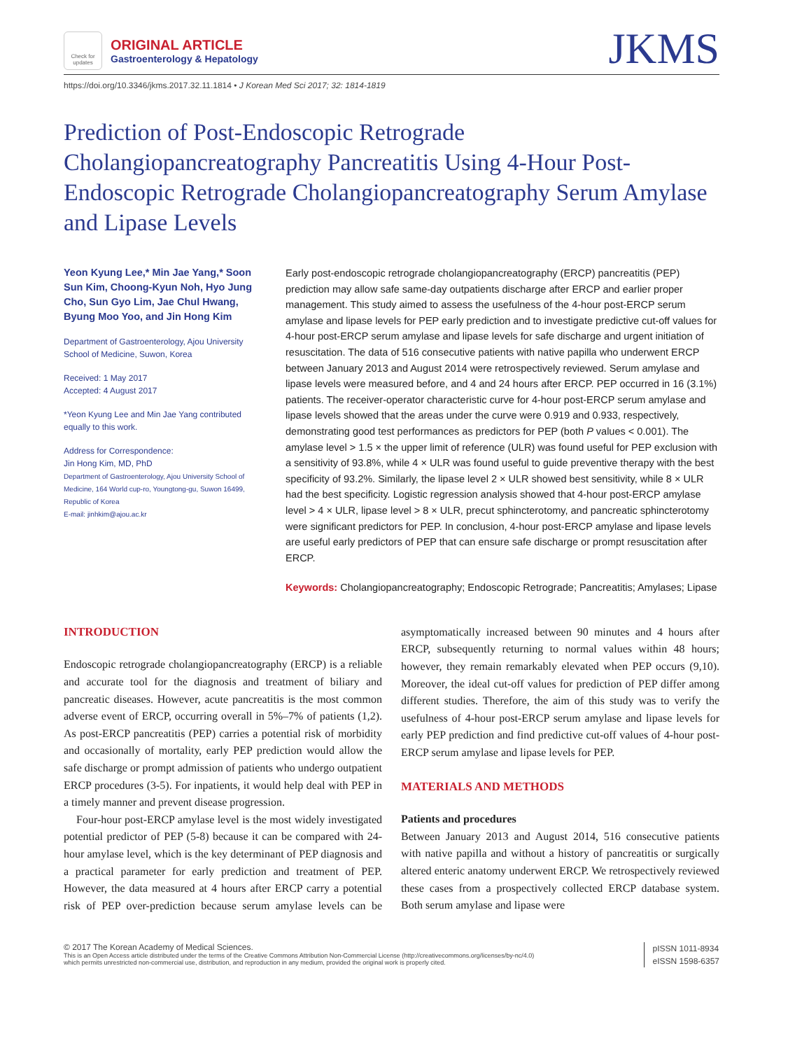Check for updates
ORIGINAL ARTICLE
Gastroenterology & Hepatology
JKMS
https://doi.org/10.3346/jkms.2017.32.11.1814 • J Korean Med Sci 2017; 32: 1814-1819
Prediction of Post-Endoscopic Retrograde Cholangiopancreatography Pancreatitis Using 4-Hour Post-Endoscopic Retrograde Cholangiopancreatography Serum Amylase and Lipase Levels
Yeon Kyung Lee,* Min Jae Yang,* Soon Sun Kim, Choong-Kyun Noh, Hyo Jung Cho, Sun Gyo Lim, Jae Chul Hwang, Byung Moo Yoo, and Jin Hong Kim
Department of Gastroenterology, Ajou University School of Medicine, Suwon, Korea
Received: 1 May 2017
Accepted: 4 August 2017
*Yeon Kyung Lee and Min Jae Yang contributed equally to this work.
Address for Correspondence:
Jin Hong Kim, MD, PhD
Department of Gastroenterology, Ajou University School of Medicine, 164 World cup-ro, Youngtong-gu, Suwon 16499, Republic of Korea
E-mail: jinhkim@ajou.ac.kr
Early post-endoscopic retrograde cholangiopancreatography (ERCP) pancreatitis (PEP) prediction may allow safe same-day outpatients discharge after ERCP and earlier proper management. This study aimed to assess the usefulness of the 4-hour post-ERCP serum amylase and lipase levels for PEP early prediction and to investigate predictive cut-off values for 4-hour post-ERCP serum amylase and lipase levels for safe discharge and urgent initiation of resuscitation. The data of 516 consecutive patients with native papilla who underwent ERCP between January 2013 and August 2014 were retrospectively reviewed. Serum amylase and lipase levels were measured before, and 4 and 24 hours after ERCP. PEP occurred in 16 (3.1%) patients. The receiver-operator characteristic curve for 4-hour post-ERCP serum amylase and lipase levels showed that the areas under the curve were 0.919 and 0.933, respectively, demonstrating good test performances as predictors for PEP (both P values < 0.001). The amylase level > 1.5 × the upper limit of reference (ULR) was found useful for PEP exclusion with a sensitivity of 93.8%, while 4 × ULR was found useful to guide preventive therapy with the best specificity of 93.2%. Similarly, the lipase level 2 × ULR showed best sensitivity, while 8 × ULR had the best specificity. Logistic regression analysis showed that 4-hour post-ERCP amylase level > 4 × ULR, lipase level > 8 × ULR, precut sphincterotomy, and pancreatic sphincterotomy were significant predictors for PEP. In conclusion, 4-hour post-ERCP amylase and lipase levels are useful early predictors of PEP that can ensure safe discharge or prompt resuscitation after ERCP.
Keywords: Cholangiopancreatography; Endoscopic Retrograde; Pancreatitis; Amylases; Lipase
INTRODUCTION
Endoscopic retrograde cholangiopancreatography (ERCP) is a reliable and accurate tool for the diagnosis and treatment of biliary and pancreatic diseases. However, acute pancreatitis is the most common adverse event of ERCP, occurring overall in 5%–7% of patients (1,2). As post-ERCP pancreatitis (PEP) carries a potential risk of morbidity and occasionally of mortality, early PEP prediction would allow the safe discharge or prompt admission of patients who undergo outpatient ERCP procedures (3-5). For inpatients, it would help deal with PEP in a timely manner and prevent disease progression.
Four-hour post-ERCP amylase level is the most widely investigated potential predictor of PEP (5-8) because it can be compared with 24-hour amylase level, which is the key determinant of PEP diagnosis and a practical parameter for early prediction and treatment of PEP. However, the data measured at 4 hours after ERCP carry a potential risk of PEP over-prediction because serum amylase levels can be asymptomatically increased between 90 minutes and 4 hours after ERCP, subsequently returning to normal values within 48 hours; however, they remain remarkably elevated when PEP occurs (9,10). Moreover, the ideal cut-off values for prediction of PEP differ among different studies. Therefore, the aim of this study was to verify the usefulness of 4-hour post-ERCP serum amylase and lipase levels for early PEP prediction and find predictive cut-off values of 4-hour post-ERCP serum amylase and lipase levels for PEP.
MATERIALS AND METHODS
Patients and procedures
Between January 2013 and August 2014, 516 consecutive patients with native papilla and without a history of pancreatitis or surgically altered enteric anatomy underwent ERCP. We retrospectively reviewed these cases from a prospectively collected ERCP database system. Both serum amylase and lipase were
© 2017 The Korean Academy of Medical Sciences.
This is an Open Access article distributed under the terms of the Creative Commons Attribution Non-Commercial License (http://creativecommons.org/licenses/by-nc/4.0)
which permits unrestricted non-commercial use, distribution, and reproduction in any medium, provided the original work is properly cited.
pISSN 1011-8934
eISSN 1598-6357